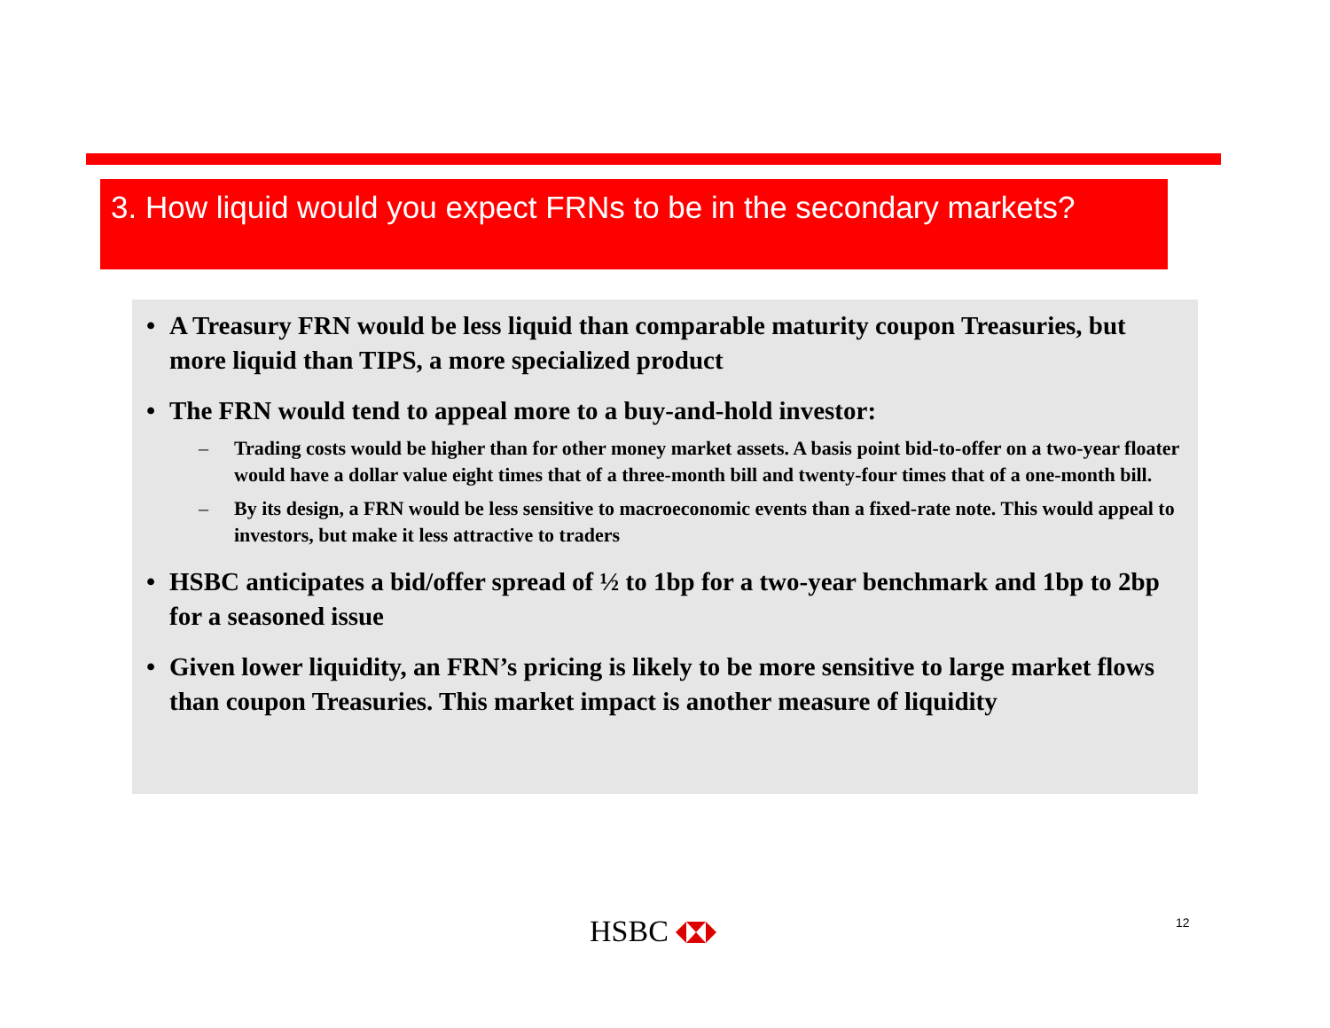3. How liquid would you expect FRNs to be in the secondary markets?
• A Treasury FRN would be less liquid than comparable maturity coupon Treasuries, but more liquid than TIPS, a more specialized product
• The FRN would tend to appeal more to a buy-and-hold investor:
– Trading costs would be higher than for other money market assets. A basis point bid-to-offer on a two-year floater would have a dollar value eight times that of a three-month bill and twenty-four times that of a one-month bill.
– By its design, a FRN would be less sensitive to macroeconomic events than a fixed-rate note. This would appeal to investors, but make it less attractive to traders
• HSBC anticipates a bid/offer spread of ½ to 1bp for a two-year benchmark and 1bp to 2bp for a seasoned issue
• Given lower liquidity, an FRN’s pricing is likely to be more sensitive to large market flows than coupon Treasuries. This market impact is another measure of liquidity
HSBC 12